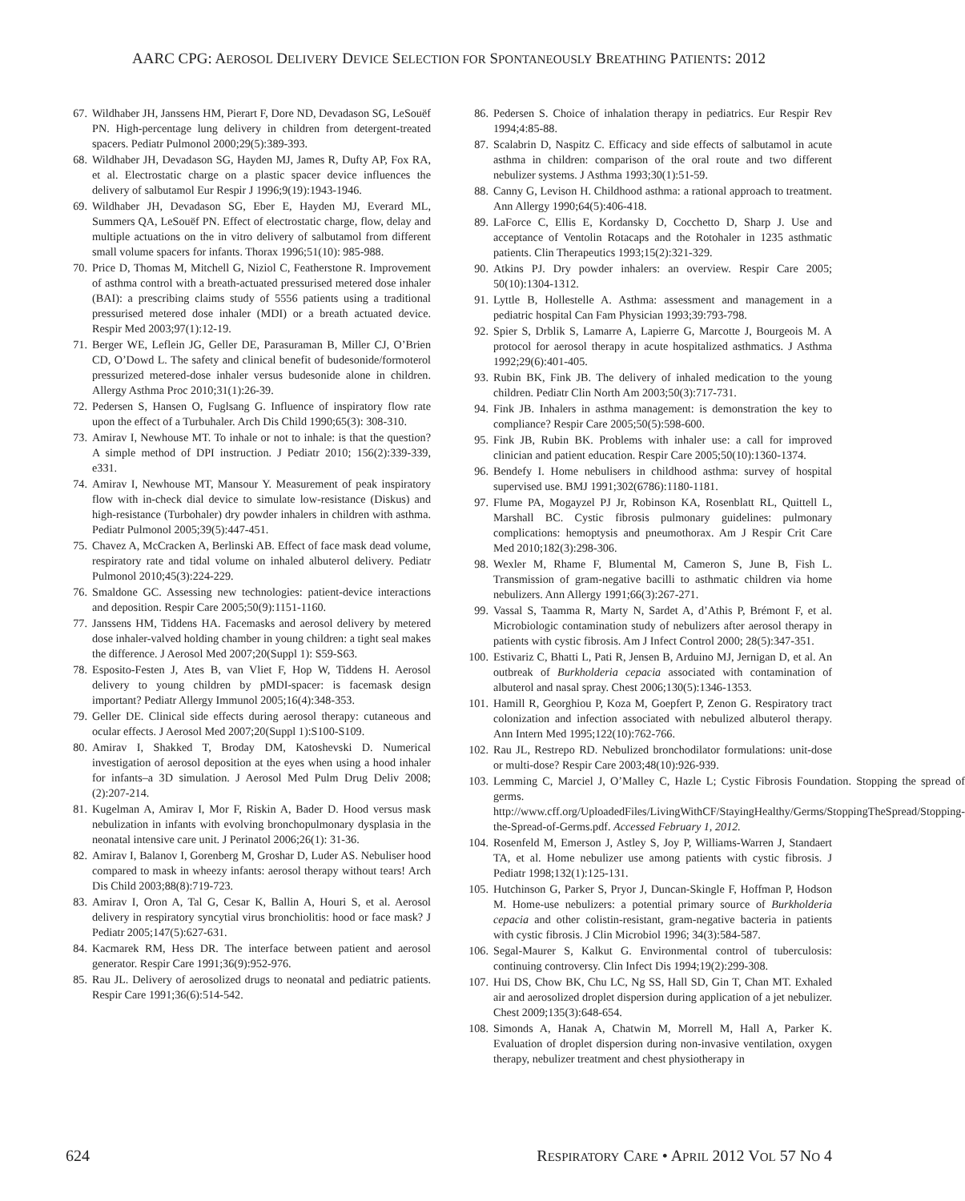AARC CPG: AEROSOL DELIVERY DEVICE SELECTION FOR SPONTANEOUSLY BREATHING PATIENTS: 2012
67. Wildhaber JH, Janssens HM, Pierart F, Dore ND, Devadason SG, LeSouëf PN. High-percentage lung delivery in children from detergent-treated spacers. Pediatr Pulmonol 2000;29(5):389-393.
68. Wildhaber JH, Devadason SG, Hayden MJ, James R, Dufty AP, Fox RA, et al. Electrostatic charge on a plastic spacer device influences the delivery of salbutamol Eur Respir J 1996;9(19):1943-1946.
69. Wildhaber JH, Devadason SG, Eber E, Hayden MJ, Everard ML, Summers QA, LeSouëf PN. Effect of electrostatic charge, flow, delay and multiple actuations on the in vitro delivery of salbutamol from different small volume spacers for infants. Thorax 1996;51(10): 985-988.
70. Price D, Thomas M, Mitchell G, Niziol C, Featherstone R. Improvement of asthma control with a breath-actuated pressurised metered dose inhaler (BAI): a prescribing claims study of 5556 patients using a traditional pressurised metered dose inhaler (MDI) or a breath actuated device. Respir Med 2003;97(1):12-19.
71. Berger WE, Leflein JG, Geller DE, Parasuraman B, Miller CJ, O’Brien CD, O’Dowd L. The safety and clinical benefit of budesonide/formoterol pressurized metered-dose inhaler versus budesonide alone in children. Allergy Asthma Proc 2010;31(1):26-39.
72. Pedersen S, Hansen O, Fuglsang G. Influence of inspiratory flow rate upon the effect of a Turbuhaler. Arch Dis Child 1990;65(3): 308-310.
73. Amirav I, Newhouse MT. To inhale or not to inhale: is that the question? A simple method of DPI instruction. J Pediatr 2010; 156(2):339-339, e331.
74. Amirav I, Newhouse MT, Mansour Y. Measurement of peak inspiratory flow with in-check dial device to simulate low-resistance (Diskus) and high-resistance (Turbohaler) dry powder inhalers in children with asthma. Pediatr Pulmonol 2005;39(5):447-451.
75. Chavez A, McCracken A, Berlinski AB. Effect of face mask dead volume, respiratory rate and tidal volume on inhaled albuterol delivery. Pediatr Pulmonol 2010;45(3):224-229.
76. Smaldone GC. Assessing new technologies: patient-device interactions and deposition. Respir Care 2005;50(9):1151-1160.
77. Janssens HM, Tiddens HA. Facemasks and aerosol delivery by metered dose inhaler-valved holding chamber in young children: a tight seal makes the difference. J Aerosol Med 2007;20(Suppl 1): S59-S63.
78. Esposito-Festen J, Ates B, van Vliet F, Hop W, Tiddens H. Aerosol delivery to young children by pMDI-spacer: is facemask design important? Pediatr Allergy Immunol 2005;16(4):348-353.
79. Geller DE. Clinical side effects during aerosol therapy: cutaneous and ocular effects. J Aerosol Med 2007;20(Suppl 1):S100-S109.
80. Amirav I, Shakked T, Broday DM, Katoshevski D. Numerical investigation of aerosol deposition at the eyes when using a hood inhaler for infants–a 3D simulation. J Aerosol Med Pulm Drug Deliv 2008;(2):207-214.
81. Kugelman A, Amirav I, Mor F, Riskin A, Bader D. Hood versus mask nebulization in infants with evolving bronchopulmonary dysplasia in the neonatal intensive care unit. J Perinatol 2006;26(1): 31-36.
82. Amirav I, Balanov I, Gorenberg M, Groshar D, Luder AS. Nebuliser hood compared to mask in wheezy infants: aerosol therapy without tears! Arch Dis Child 2003;88(8):719-723.
83. Amirav I, Oron A, Tal G, Cesar K, Ballin A, Houri S, et al. Aerosol delivery in respiratory syncytial virus bronchiolitis: hood or face mask? J Pediatr 2005;147(5):627-631.
84. Kacmarek RM, Hess DR. The interface between patient and aerosol generator. Respir Care 1991;36(9):952-976.
85. Rau JL. Delivery of aerosolized drugs to neonatal and pediatric patients. Respir Care 1991;36(6):514-542.
86. Pedersen S. Choice of inhalation therapy in pediatrics. Eur Respir Rev 1994;4:85-88.
87. Scalabrin D, Naspitz C. Efficacy and side effects of salbutamol in acute asthma in children: comparison of the oral route and two different nebulizer systems. J Asthma 1993;30(1):51-59.
88. Canny G, Levison H. Childhood asthma: a rational approach to treatment. Ann Allergy 1990;64(5):406-418.
89. LaForce C, Ellis E, Kordansky D, Cocchetto D, Sharp J. Use and acceptance of Ventolin Rotacaps and the Rotohaler in 1235 asthmatic patients. Clin Therapeutics 1993;15(2):321-329.
90. Atkins PJ. Dry powder inhalers: an overview. Respir Care 2005; 50(10):1304-1312.
91. Lyttle B, Hollestelle A. Asthma: assessment and management in a pediatric hospital Can Fam Physician 1993;39:793-798.
92. Spier S, Drblik S, Lamarre A, Lapierre G, Marcotte J, Bourgeois M. A protocol for aerosol therapy in acute hospitalized asthmatics. J Asthma 1992;29(6):401-405.
93. Rubin BK, Fink JB. The delivery of inhaled medication to the young children. Pediatr Clin North Am 2003;50(3):717-731.
94. Fink JB. Inhalers in asthma management: is demonstration the key to compliance? Respir Care 2005;50(5):598-600.
95. Fink JB, Rubin BK. Problems with inhaler use: a call for improved clinician and patient education. Respir Care 2005;50(10):1360-1374.
96. Bendefy I. Home nebulisers in childhood asthma: survey of hospital supervised use. BMJ 1991;302(6786):1180-1181.
97. Flume PA, Mogayzel PJ Jr, Robinson KA, Rosenblatt RL, Quittell L, Marshall BC. Cystic fibrosis pulmonary guidelines: pulmonary complications: hemoptysis and pneumothorax. Am J Respir Crit Care Med 2010;182(3):298-306.
98. Wexler M, Rhame F, Blumental M, Cameron S, June B, Fish L. Transmission of gram-negative bacilli to asthmatic children via home nebulizers. Ann Allergy 1991;66(3):267-271.
99. Vassal S, Taamma R, Marty N, Sardet A, d’Athis P, Brémont F, et al. Microbiologic contamination study of nebulizers after aerosol therapy in patients with cystic fibrosis. Am J Infect Control 2000; 28(5):347-351.
100. Estivariz C, Bhatti L, Pati R, Jensen B, Arduino MJ, Jernigan D, et al. An outbreak of Burkholderia cepacia associated with contamination of albuterol and nasal spray. Chest 2006;130(5):1346-1353.
101. Hamill R, Georghiou P, Koza M, Goepfert P, Zenon G. Respiratory tract colonization and infection associated with nebulized albuterol therapy. Ann Intern Med 1995;122(10):762-766.
102. Rau JL, Restrepo RD. Nebulized bronchodilator formulations: unit-dose or multi-dose? Respir Care 2003;48(10):926-939.
103. Lemming C, Marciel J, O’Malley C, Hazle L; Cystic Fibrosis Foundation. Stopping the spread of germs. http://www.cff.org/UploadedFiles/LivingWithCF/StayingHealthy/Germs/StoppingTheSpread/Stopping-the-Spread-of-Germs.pdf. Accessed February 1, 2012.
104. Rosenfeld M, Emerson J, Astley S, Joy P, Williams-Warren J, Standaert TA, et al. Home nebulizer use among patients with cystic fibrosis. J Pediatr 1998;132(1):125-131.
105. Hutchinson G, Parker S, Pryor J, Duncan-Skingle F, Hoffman P, Hodson M. Home-use nebulizers: a potential primary source of Burkholderia cepacia and other colistin-resistant, gram-negative bacteria in patients with cystic fibrosis. J Clin Microbiol 1996; 34(3):584-587.
106. Segal-Maurer S, Kalkut G. Environmental control of tuberculosis: continuing controversy. Clin Infect Dis 1994;19(2):299-308.
107. Hui DS, Chow BK, Chu LC, Ng SS, Hall SD, Gin T, Chan MT. Exhaled air and aerosolized droplet dispersion during application of a jet nebulizer. Chest 2009;135(3):648-654.
108. Simonds A, Hanak A, Chatwin M, Morrell M, Hall A, Parker K. Evaluation of droplet dispersion during non-invasive ventilation, oxygen therapy, nebulizer treatment and chest physiotherapy in
624 RESPIRATORY CARE • APRIL 2012 VOL 57 NO 4